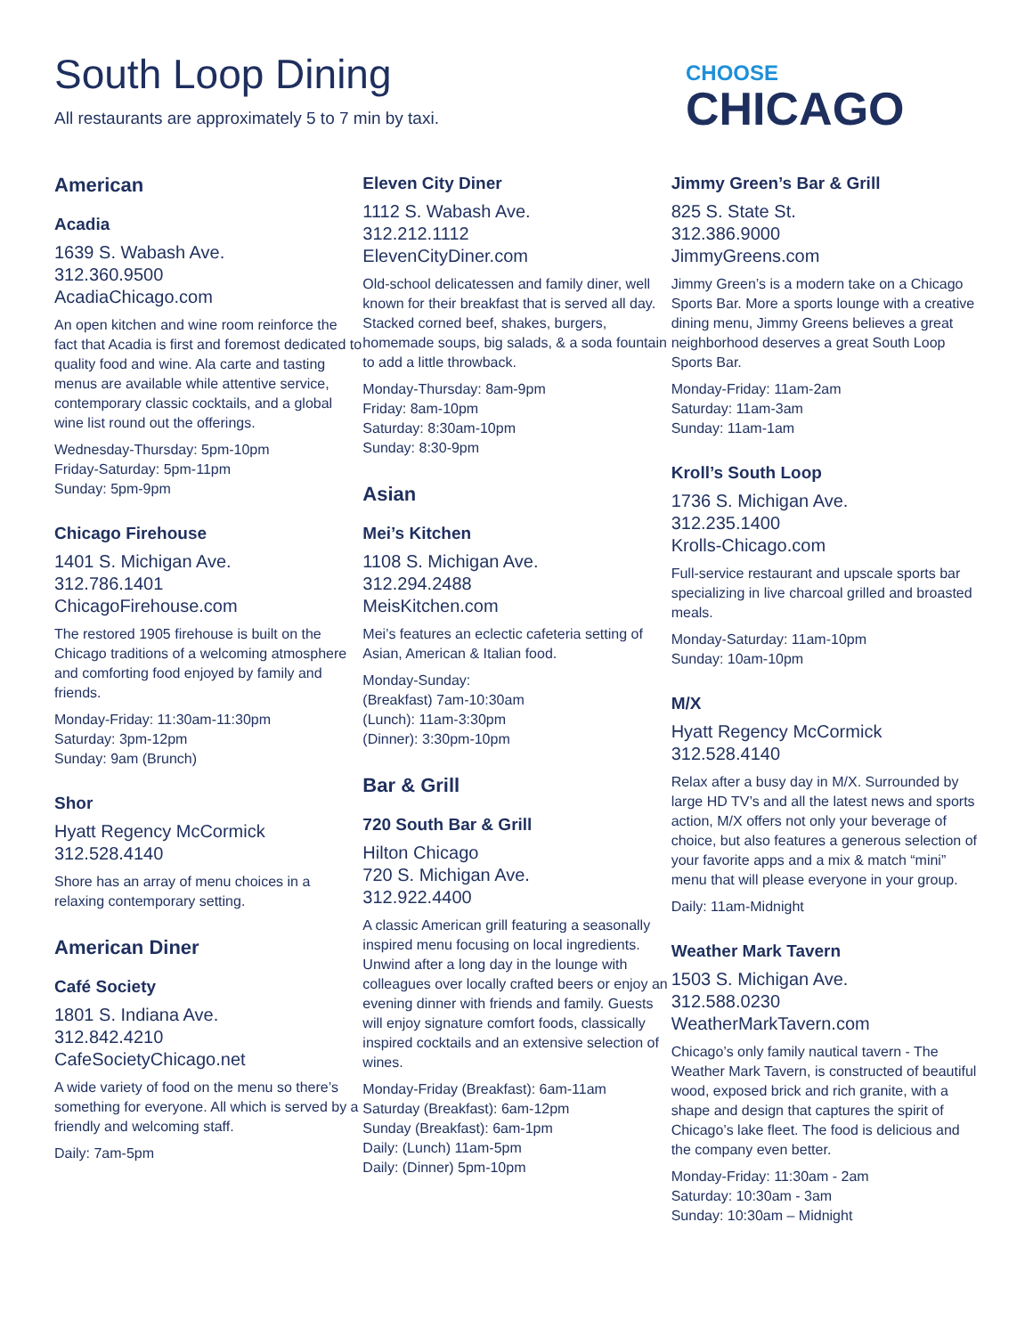South Loop Dining
All restaurants are approximately 5 to 7 min by taxi.
CHOOSE
CHICAGO
American
Acadia
1639 S. Wabash Ave.
312.360.9500
AcadiaChicago.com
An open kitchen and wine room reinforce the fact that Acadia is first and foremost dedicated to quality food and wine. Ala carte and tasting menus are available while attentive service, contemporary classic cocktails, and a global wine list round out the offerings.
Wednesday-Thursday: 5pm-10pm
Friday-Saturday: 5pm-11pm
Sunday: 5pm-9pm
Chicago Firehouse
1401 S. Michigan Ave.
312.786.1401
ChicagoFirehouse.com
The restored 1905 firehouse is built on the Chicago traditions of a welcoming atmosphere and comforting food enjoyed by family and friends.
Monday-Friday: 11:30am-11:30pm
Saturday: 3pm-12pm
Sunday: 9am (Brunch)
Shor
Hyatt Regency McCormick
312.528.4140
Shore has an array of menu choices in a relaxing contemporary setting.
American Diner
Café Society
1801 S. Indiana Ave.
312.842.4210
CafeSocietyChicago.net
A wide variety of food on the menu so there’s something for everyone. All which is served by a friendly and welcoming staff.
Daily: 7am-5pm
Eleven City Diner
1112 S. Wabash Ave.
312.212.1112
ElevenCityDiner.com
Old-school delicatessen and family diner, well known for their breakfast that is served all day. Stacked corned beef, shakes, burgers, homemade soups, big salads, & a soda fountain to add a little throwback.
Monday-Thursday: 8am-9pm
Friday: 8am-10pm
Saturday: 8:30am-10pm
Sunday: 8:30-9pm
Asian
Mei’s Kitchen
1108 S. Michigan Ave.
312.294.2488
MeisKitchen.com
Mei’s features an eclectic cafeteria setting of Asian, American & Italian food.
Monday-Sunday:
(Breakfast) 7am-10:30am
(Lunch): 11am-3:30pm
(Dinner): 3:30pm-10pm
Bar & Grill
720 South Bar & Grill
Hilton Chicago
720 S. Michigan Ave.
312.922.4400
A classic American grill featuring a seasonally inspired menu focusing on local ingredients. Unwind after a long day in the lounge with colleagues over locally crafted beers or enjoy an evening dinner with friends and family. Guests will enjoy signature comfort foods, classically inspired cocktails and an extensive selection of wines.
Monday-Friday (Breakfast): 6am-11am
Saturday (Breakfast): 6am-12pm
Sunday (Breakfast): 6am-1pm
Daily: (Lunch) 11am-5pm
Daily: (Dinner) 5pm-10pm
Jimmy Green’s Bar & Grill
825 S. State St.
312.386.9000
JimmyGreens.com
Jimmy Green’s is a modern take on a Chicago Sports Bar. More a sports lounge with a creative dining menu, Jimmy Greens believes a great neighborhood deserves a great South Loop Sports Bar.
Monday-Friday: 11am-2am
Saturday: 11am-3am
Sunday: 11am-1am
Kroll’s South Loop
1736 S. Michigan Ave.
312.235.1400
Krolls-Chicago.com
Full-service restaurant and upscale sports bar specializing in live charcoal grilled and broasted meals.
Monday-Saturday: 11am-10pm
Sunday: 10am-10pm
M/X
Hyatt Regency McCormick
312.528.4140
Relax after a busy day in M/X. Surrounded by large HD TV’s and all the latest news and sports action, M/X offers not only your beverage of choice, but also features a generous selection of your favorite apps and a mix & match “mini” menu that will please everyone in your group.
Daily: 11am-Midnight
Weather Mark Tavern
1503 S. Michigan Ave.
312.588.0230
WeatherMarkTavern.com
Chicago’s only family nautical tavern - The Weather Mark Tavern, is constructed of beautiful wood, exposed brick and rich granite, with a shape and design that captures the spirit of Chicago’s lake fleet. The food is delicious and the company even better.
Monday-Friday: 11:30am - 2am
Saturday: 10:30am - 3am
Sunday: 10:30am – Midnight